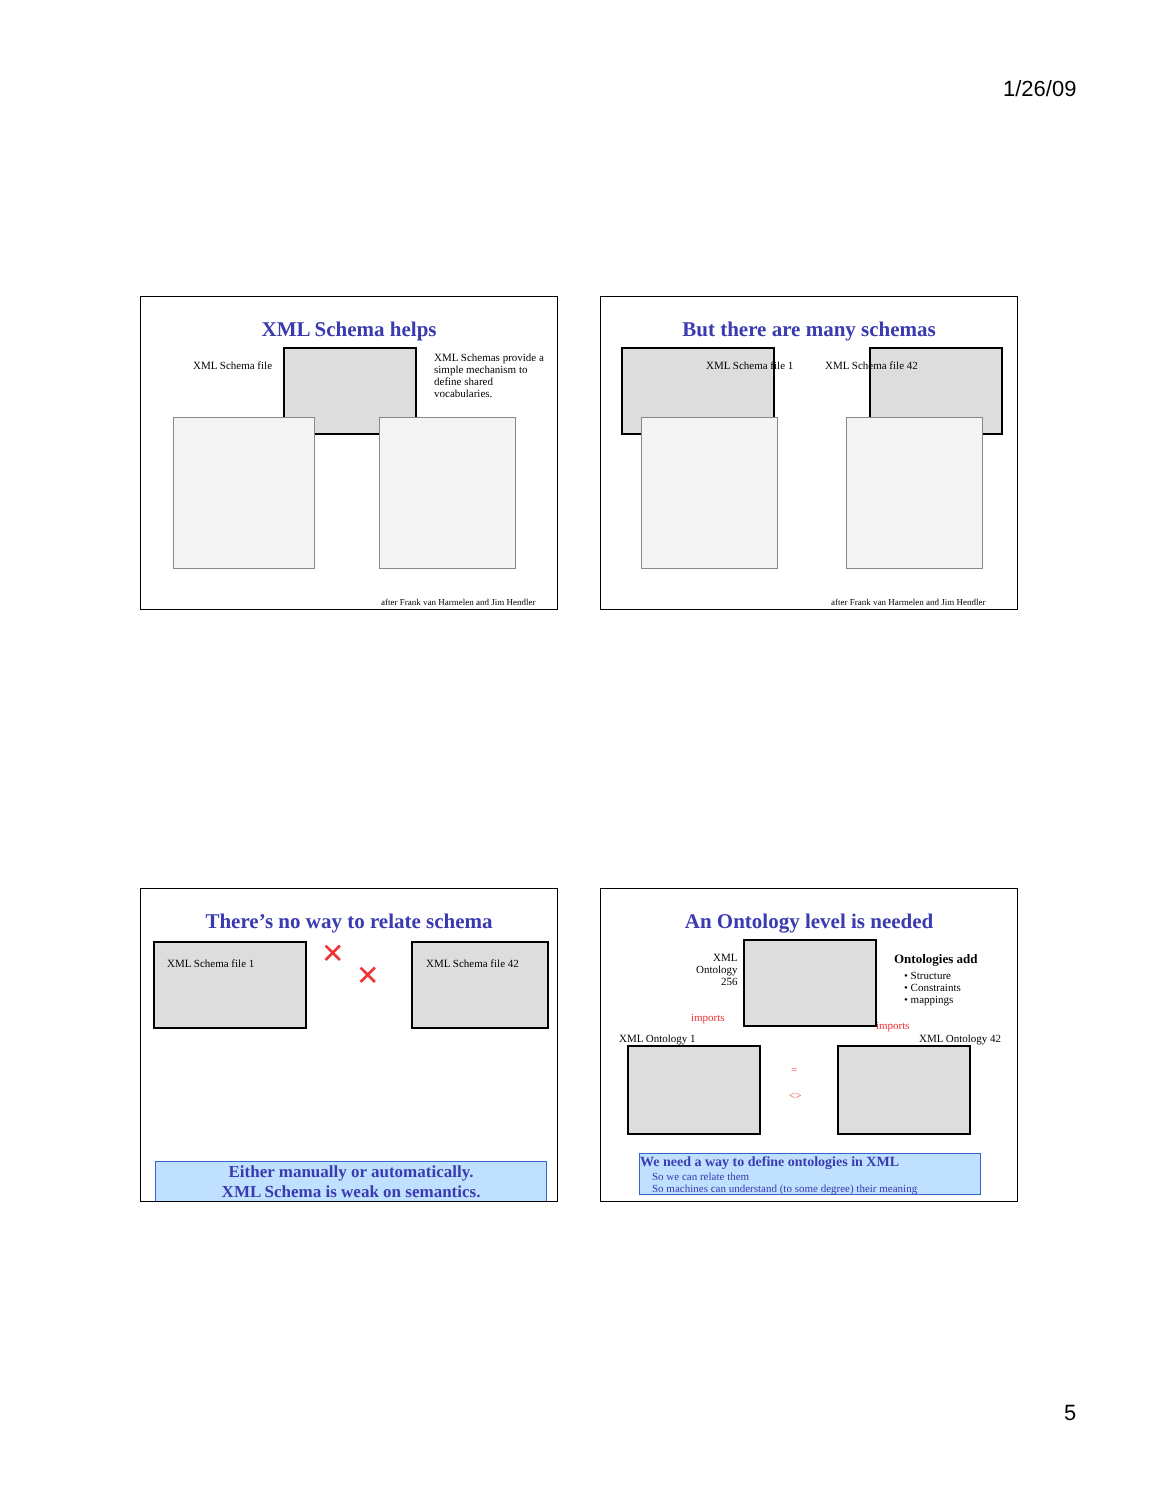1/26/09
XML Schema helps
XML Schema file
XML Schemas provide a simple mechanism to define shared vocabularies.
after Frank van Harmelen and Jim Hendler
But there are many schemas
XML Schema file 1 XML Schema file 42
after Frank van Harmelen and Jim Hendler
There’s no way to relate schema
XML Schema file 1 XML Schema file 42
✕
✕
Either manually or automatically.
XML Schema is weak on semantics.
An Ontology level is needed
XML
Ontology
256
Ontologies add
• Structure
• Constraints
• mappings
imports
imports
XML Ontology 1 XML Ontology 42
=
<>
We need a way to define ontologies in XML
So we can relate them
So machines can understand (to some degree) their meaning
5